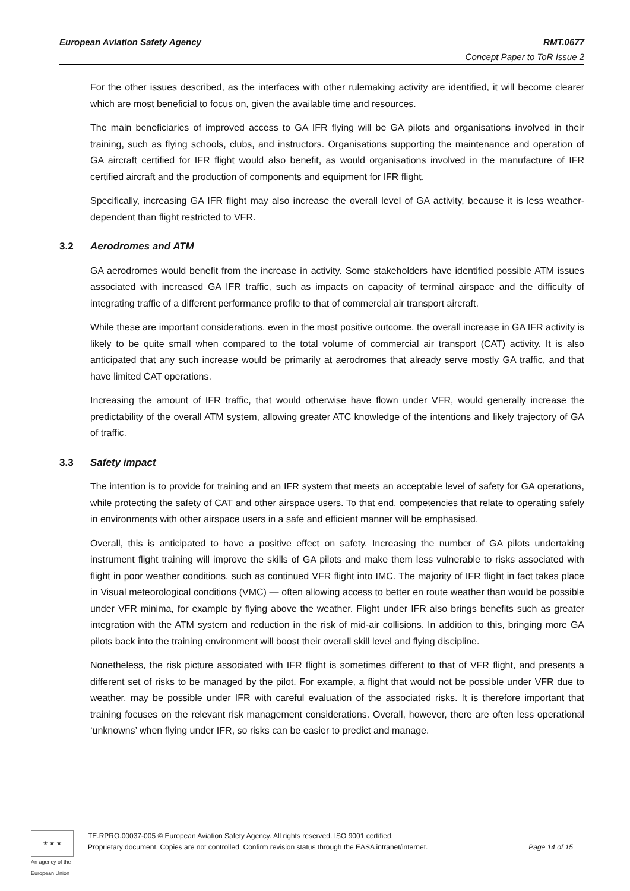European Aviation Safety Agency RMT.0677
Concept Paper to ToR Issue 2
For the other issues described, as the interfaces with other rulemaking activity are identified, it will become clearer which are most beneficial to focus on, given the available time and resources.
The main beneficiaries of improved access to GA IFR flying will be GA pilots and organisations involved in their training, such as flying schools, clubs, and instructors. Organisations supporting the maintenance and operation of GA aircraft certified for IFR flight would also benefit, as would organisations involved in the manufacture of IFR certified aircraft and the production of components and equipment for IFR flight.
Specifically, increasing GA IFR flight may also increase the overall level of GA activity, because it is less weather-dependent than flight restricted to VFR.
3.2 Aerodromes and ATM
GA aerodromes would benefit from the increase in activity. Some stakeholders have identified possible ATM issues associated with increased GA IFR traffic, such as impacts on capacity of terminal airspace and the difficulty of integrating traffic of a different performance profile to that of commercial air transport aircraft.
While these are important considerations, even in the most positive outcome, the overall increase in GA IFR activity is likely to be quite small when compared to the total volume of commercial air transport (CAT) activity. It is also anticipated that any such increase would be primarily at aerodromes that already serve mostly GA traffic, and that have limited CAT operations.
Increasing the amount of IFR traffic, that would otherwise have flown under VFR, would generally increase the predictability of the overall ATM system, allowing greater ATC knowledge of the intentions and likely trajectory of GA of traffic.
3.3 Safety impact
The intention is to provide for training and an IFR system that meets an acceptable level of safety for GA operations, while protecting the safety of CAT and other airspace users. To that end, competencies that relate to operating safely in environments with other airspace users in a safe and efficient manner will be emphasised.
Overall, this is anticipated to have a positive effect on safety. Increasing the number of GA pilots undertaking instrument flight training will improve the skills of GA pilots and make them less vulnerable to risks associated with flight in poor weather conditions, such as continued VFR flight into IMC. The majority of IFR flight in fact takes place in Visual meteorological conditions (VMC) — often allowing access to better en route weather than would be possible under VFR minima, for example by flying above the weather. Flight under IFR also brings benefits such as greater integration with the ATM system and reduction in the risk of mid-air collisions. In addition to this, bringing more GA pilots back into the training environment will boost their overall skill level and flying discipline.
Nonetheless, the risk picture associated with IFR flight is sometimes different to that of VFR flight, and presents a different set of risks to be managed by the pilot. For example, a flight that would not be possible under VFR due to weather, may be possible under IFR with careful evaluation of the associated risks. It is therefore important that training focuses on the relevant risk management considerations. Overall, however, there are often less operational ‘unknowns’ when flying under IFR, so risks can be easier to predict and manage.
★ ★ ★
An agency of the European Union
TE.RPRO.00037-005 © European Aviation Safety Agency. All rights reserved. ISO 9001 certified.
Proprietary document. Copies are not controlled. Confirm revision status through the EASA intranet/internet.
Page 14 of 15